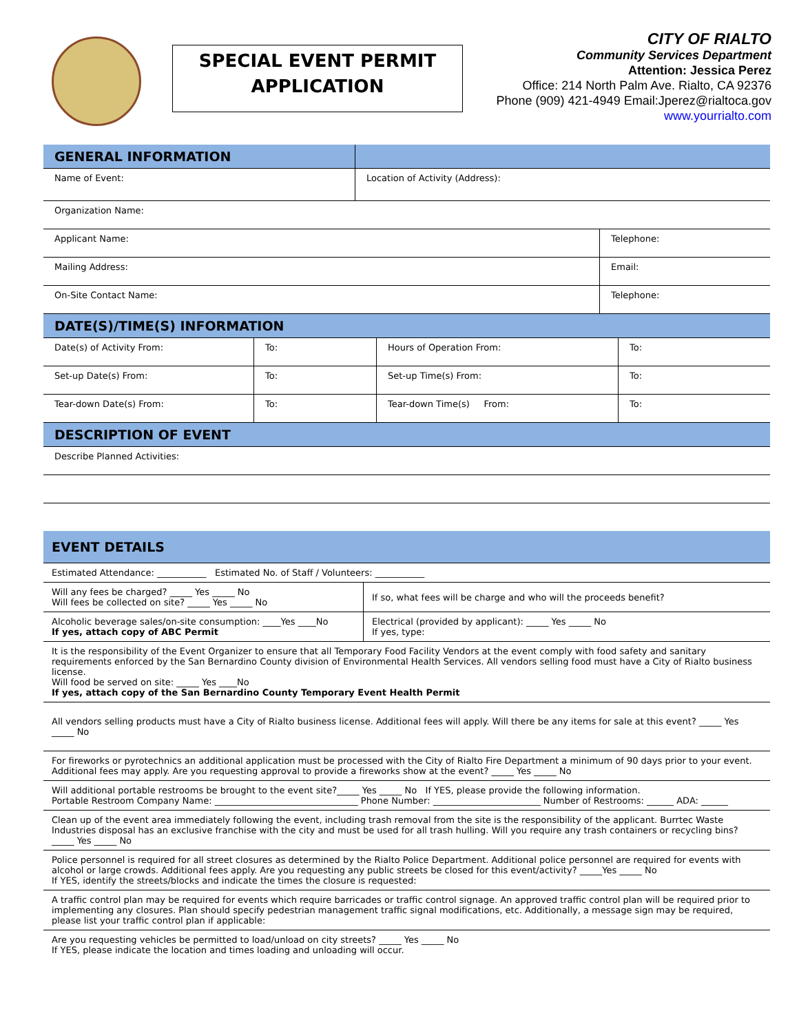SPECIAL EVENT PERMIT
APPLICATION
CITY OF RIALTO
Community Services Department
Attention: Jessica Perez
Office: 214 North Palm Ave. Rialto, CA 92376
Phone (909) 421-4949 Email:Jperez@rialtoca.gov
www.yourrialto.com
| GENERAL INFORMATION | | |
| Name of Event: | Location of Activity (Address): | |
| Organization Name: | | |
| Applicant Name: | | Telephone: |
| Mailing Address: | | Email: |
| On-Site Contact Name: | | Telephone: |
| DATE(S)/TIME(S) INFORMATION | | | |
| Date(s) of Activity From: | To: | Hours of Operation From: | To: |
| Set-up Date(s) From: | To: | Set-up Time(s) From: | To: |
| Tear-down Date(s) From: | To: | Tear-down Time(s) From: | To: |
| DESCRIPTION OF EVENT | | | |
| Describe Planned Activities: | | | |
| EVENT DETAILS | |
| Estimated Attendance: ___________ Estimated No. of Staff / Volunteers: ___________ | |
| Will any fees be charged? _____ Yes _____ No Will fees be collected on site? _____ Yes _____ No | If so, what fees will be charge and who will the proceeds benefit? |
| Alcoholic beverage sales/on-site consumption: ____Yes ____No If yes, attach copy of ABC Permit | Electrical (provided by applicant): _____ Yes _____ No If yes, type: |
| It is the responsibility of the Event Organizer to ensure that all Temporary Food Facility Vendors at the event comply with food safety and sanitary requirements enforced by the San Bernardino County division of Environmental Health Services. All vendors selling food must have a City of Rialto business license. Will food be served on site: _____ Yes ____No If yes, attach copy of the San Bernardino County Temporary Event Health Permit | |
| All vendors selling products must have a City of Rialto business license. Additional fees will apply. Will there be any items for sale at this event? _____ Yes _____ No | |
| For fireworks or pyrotechnics an additional application must be processed with the City of Rialto Fire Department a minimum of 90 days prior to your event. Additional fees may apply. Are you requesting approval to provide a fireworks show at the event? _____ Yes _____ No | |
| Will additional portable restrooms be brought to the event site?_____ Yes _____ No If YES, please provide the following information. Portable Restroom Company Name: ________________________________ Phone Number: ________________________ Number of Restrooms: ______ ADA: ______ | |
| Clean up of the event area immediately following the event, including trash removal from the site is the responsibility of the applicant. Burrtec Waste Industries disposal has an exclusive franchise with the city and must be used for all trash hulling. Will you require any trash containers or recycling bins? _____ Yes _____ No | |
| Police personnel is required for all street closures as determined by the Rialto Police Department. Additional police personnel are required for events with alcohol or large crowds. Additional fees apply. Are you requesting any public streets be closed for this event/activity? _____Yes _____ No If YES, identify the streets/blocks and indicate the times the closure is requested: | |
| A traffic control plan may be required for events which require barricades or traffic control signage. An approved traffic control plan will be required prior to implementing any closures. Plan should specify pedestrian management traffic signal modifications, etc. Additionally, a message sign may be required, please list your traffic control plan if applicable: | |
| Are you requesting vehicles be permitted to load/unload on city streets? _____ Yes _____ No If YES, please indicate the location and times loading and unloading will occur. | |